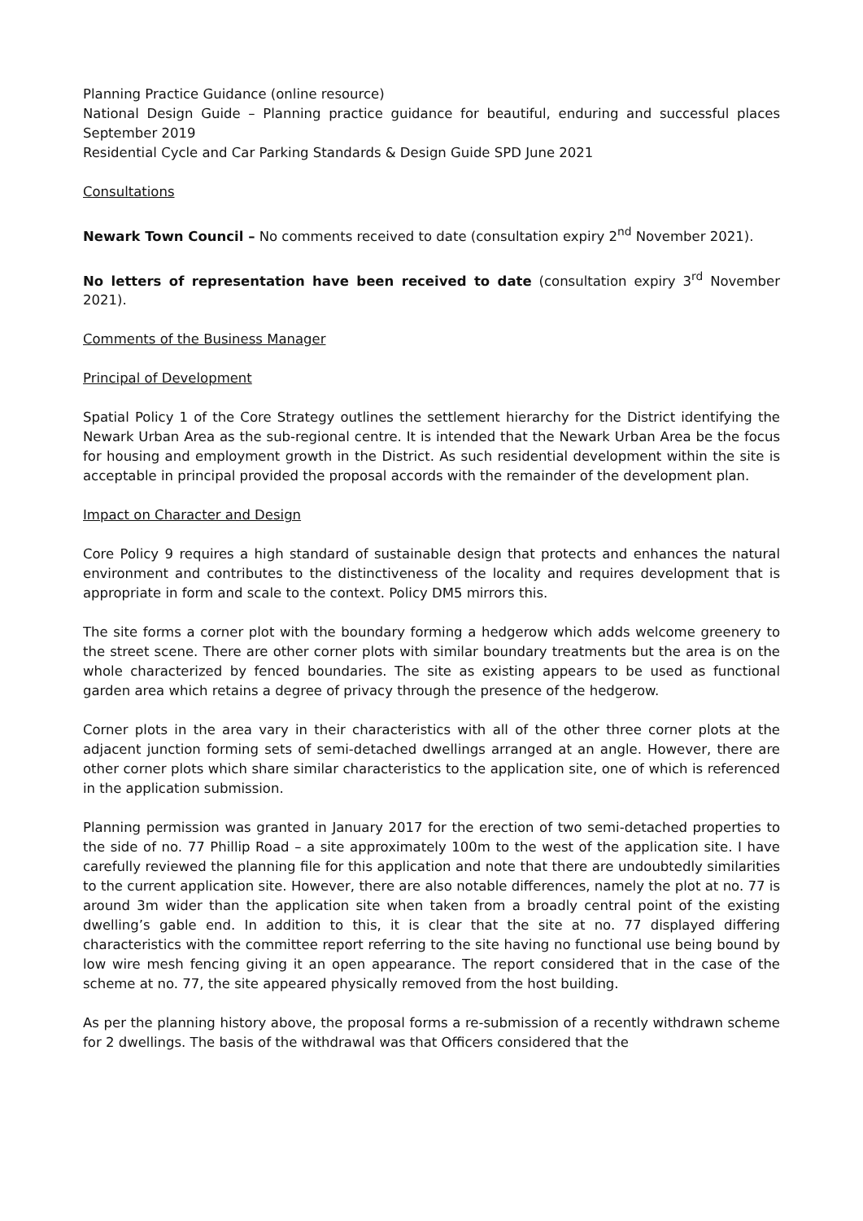Planning Practice Guidance (online resource)
National Design Guide – Planning practice guidance for beautiful, enduring and successful places September 2019
Residential Cycle and Car Parking Standards & Design Guide SPD June 2021
Consultations
Newark Town Council – No comments received to date (consultation expiry 2<sup>nd</sup> November 2021).
No letters of representation have been received to date (consultation expiry 3<sup>rd</sup> November 2021).
Comments of the Business Manager
Principal of Development
Spatial Policy 1 of the Core Strategy outlines the settlement hierarchy for the District identifying the Newark Urban Area as the sub-regional centre. It is intended that the Newark Urban Area be the focus for housing and employment growth in the District. As such residential development within the site is acceptable in principal provided the proposal accords with the remainder of the development plan.
Impact on Character and Design
Core Policy 9 requires a high standard of sustainable design that protects and enhances the natural environment and contributes to the distinctiveness of the locality and requires development that is appropriate in form and scale to the context. Policy DM5 mirrors this.
The site forms a corner plot with the boundary forming a hedgerow which adds welcome greenery to the street scene. There are other corner plots with similar boundary treatments but the area is on the whole characterized by fenced boundaries. The site as existing appears to be used as functional garden area which retains a degree of privacy through the presence of the hedgerow.
Corner plots in the area vary in their characteristics with all of the other three corner plots at the adjacent junction forming sets of semi-detached dwellings arranged at an angle. However, there are other corner plots which share similar characteristics to the application site, one of which is referenced in the application submission.
Planning permission was granted in January 2017 for the erection of two semi-detached properties to the side of no. 77 Phillip Road – a site approximately 100m to the west of the application site. I have carefully reviewed the planning file for this application and note that there are undoubtedly similarities to the current application site. However, there are also notable differences, namely the plot at no. 77 is around 3m wider than the application site when taken from a broadly central point of the existing dwelling’s gable end. In addition to this, it is clear that the site at no. 77 displayed differing characteristics with the committee report referring to the site having no functional use being bound by low wire mesh fencing giving it an open appearance. The report considered that in the case of the scheme at no. 77, the site appeared physically removed from the host building.
As per the planning history above, the proposal forms a re-submission of a recently withdrawn scheme for 2 dwellings. The basis of the withdrawal was that Officers considered that the